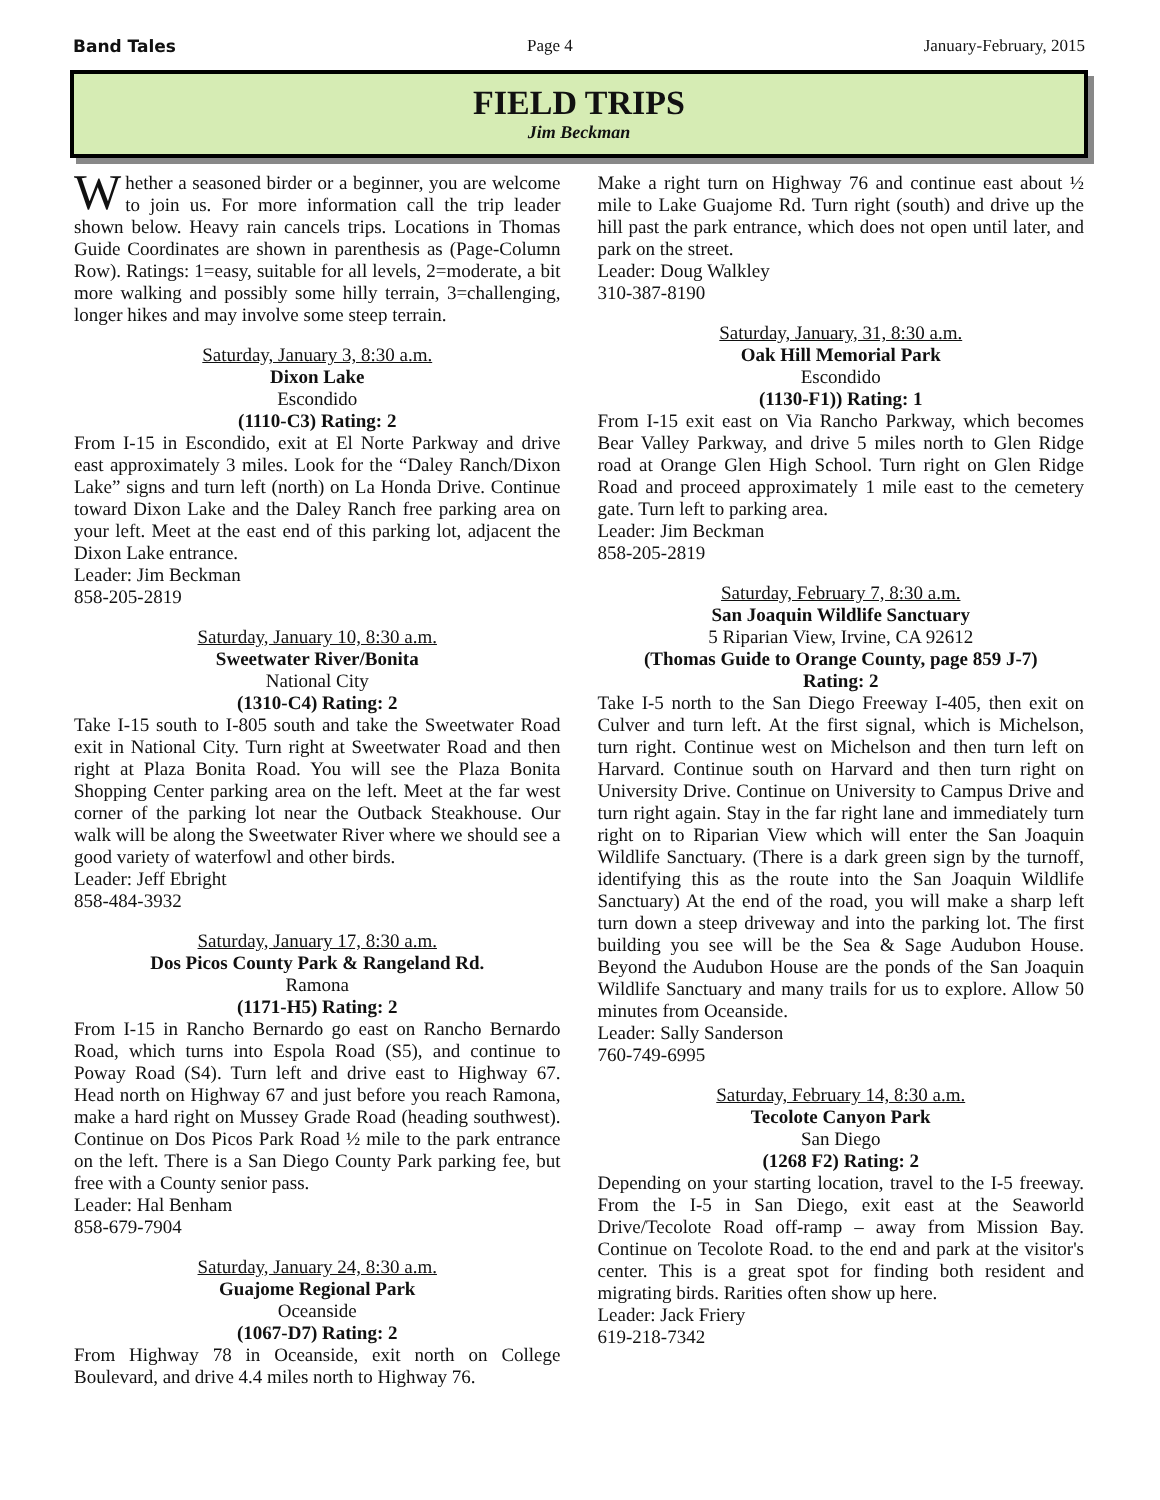Band Tales Page 4 January-February, 2015
FIELD TRIPS
Jim Beckman
Whether a seasoned birder or a beginner, you are welcome to join us. For more information call the trip leader shown below. Heavy rain cancels trips. Locations in Thomas Guide Coordinates are shown in parenthesis as (Page-Column Row). Ratings: 1=easy, suitable for all levels, 2=moderate, a bit more walking and possibly some hilly terrain, 3=challenging, longer hikes and may involve some steep terrain.
Saturday, January 3, 8:30 a.m.
Dixon Lake
Escondido
(1110-C3) Rating: 2
From I-15 in Escondido, exit at El Norte Parkway and drive east approximately 3 miles. Look for the “Daley Ranch/Dixon Lake” signs and turn left (north) on La Honda Drive. Continue toward Dixon Lake and the Daley Ranch free parking area on your left. Meet at the east end of this parking lot, adjacent the Dixon Lake entrance.
Leader: Jim Beckman
858-205-2819
Saturday, January 10, 8:30 a.m.
Sweetwater River/Bonita
National City
(1310-C4) Rating: 2
Take I-15 south to I-805 south and take the Sweetwater Road exit in National City. Turn right at Sweetwater Road and then right at Plaza Bonita Road. You will see the Plaza Bonita Shopping Center parking area on the left. Meet at the far west corner of the parking lot near the Outback Steakhouse. Our walk will be along the Sweetwater River where we should see a good variety of waterfowl and other birds.
Leader: Jeff Ebright
858-484-3932
Saturday, January 17, 8:30 a.m.
Dos Picos County Park & Rangeland Rd.
Ramona
(1171-H5) Rating: 2
From I-15 in Rancho Bernardo go east on Rancho Bernardo Road, which turns into Espola Road (S5), and continue to Poway Road (S4). Turn left and drive east to Highway 67. Head north on Highway 67 and just before you reach Ramona, make a hard right on Mussey Grade Road (heading southwest). Continue on Dos Picos Park Road ½ mile to the park entrance on the left. There is a San Diego County Park parking fee, but free with a County senior pass.
Leader: Hal Benham
858-679-7904
Saturday, January 24, 8:30 a.m.
Guajome Regional Park
Oceanside
(1067-D7) Rating: 2
From Highway 78 in Oceanside, exit north on College Boulevard, and drive 4.4 miles north to Highway 76.
Make a right turn on Highway 76 and continue east about ½ mile to Lake Guajome Rd. Turn right (south) and drive up the hill past the park entrance, which does not open until later, and park on the street.
Leader: Doug Walkley
310-387-8190
Saturday, January, 31, 8:30 a.m.
Oak Hill Memorial Park
Escondido
(1130-F1)) Rating: 1
From I-15 exit east on Via Rancho Parkway, which becomes Bear Valley Parkway, and drive 5 miles north to Glen Ridge road at Orange Glen High School. Turn right on Glen Ridge Road and proceed approximately 1 mile east to the cemetery gate. Turn left to parking area.
Leader: Jim Beckman
858-205-2819
Saturday, February 7, 8:30 a.m.
San Joaquin Wildlife Sanctuary
5 Riparian View, Irvine, CA 92612
(Thomas Guide to Orange County, page 859 J-7)
Rating: 2
Take I-5 north to the San Diego Freeway I-405, then exit on Culver and turn left. At the first signal, which is Michelson, turn right. Continue west on Michelson and then turn left on Harvard. Continue south on Harvard and then turn right on University Drive. Continue on University to Campus Drive and turn right again. Stay in the far right lane and immediately turn right on to Riparian View which will enter the San Joaquin Wildlife Sanctuary. (There is a dark green sign by the turnoff, identifying this as the route into the San Joaquin Wildlife Sanctuary) At the end of the road, you will make a sharp left turn down a steep driveway and into the parking lot. The first building you see will be the Sea & Sage Audubon House. Beyond the Audubon House are the ponds of the San Joaquin Wildlife Sanctuary and many trails for us to explore. Allow 50 minutes from Oceanside.
Leader: Sally Sanderson
760-749-6995
Saturday, February 14, 8:30 a.m.
Tecolote Canyon Park
San Diego
(1268 F2) Rating: 2
Depending on your starting location, travel to the I-5 freeway. From the I-5 in San Diego, exit east at the Seaworld Drive/Tecolote Road off-ramp – away from Mission Bay. Continue on Tecolote Road. to the end and park at the visitor's center. This is a great spot for finding both resident and migrating birds. Rarities often show up here.
Leader: Jack Friery
619-218-7342